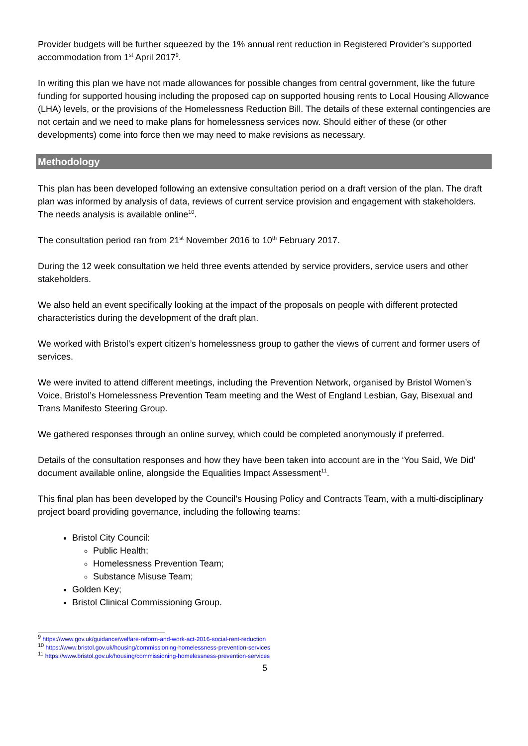Provider budgets will be further squeezed by the 1% annual rent reduction in Registered Provider’s supported accommodation from 1<sup>st</sup> April 2017<sup>9</sup>.
In writing this plan we have not made allowances for possible changes from central government, like the future funding for supported housing including the proposed cap on supported housing rents to Local Housing Allowance (LHA) levels, or the provisions of the Homelessness Reduction Bill. The details of these external contingencies are not certain and we need to make plans for homelessness services now. Should either of these (or other developments) come into force then we may need to make revisions as necessary.
Methodology
This plan has been developed following an extensive consultation period on a draft version of the plan. The draft plan was informed by analysis of data, reviews of current service provision and engagement with stakeholders. The needs analysis is available online<sup>10</sup>.
The consultation period ran from 21<sup>st</sup> November 2016 to 10<sup>th</sup> February 2017.
During the 12 week consultation we held three events attended by service providers, service users and other stakeholders.
We also held an event specifically looking at the impact of the proposals on people with different protected characteristics during the development of the draft plan.
We worked with Bristol’s expert citizen’s homelessness group to gather the views of current and former users of services.
We were invited to attend different meetings, including the Prevention Network, organised by Bristol Women’s Voice, Bristol’s Homelessness Prevention Team meeting and the West of England Lesbian, Gay, Bisexual and Trans Manifesto Steering Group.
We gathered responses through an online survey, which could be completed anonymously if preferred.
Details of the consultation responses and how they have been taken into account are in the ‘You Said, We Did’ document available online, alongside the Equalities Impact Assessment<sup>11</sup>.
This final plan has been developed by the Council’s Housing Policy and Contracts Team, with a multi-disciplinary project board providing governance, including the following teams:
Bristol City Council:
Public Health;
Homelessness Prevention Team;
Substance Misuse Team;
Golden Key;
Bristol Clinical Commissioning Group.
<sup>9</sup> https://www.gov.uk/guidance/welfare-reform-and-work-act-2016-social-rent-reduction
<sup>10</sup> https://www.bristol.gov.uk/housing/commissioning-homelessness-prevention-services
<sup>11</sup> https://www.bristol.gov.uk/housing/commissioning-homelessness-prevention-services
5